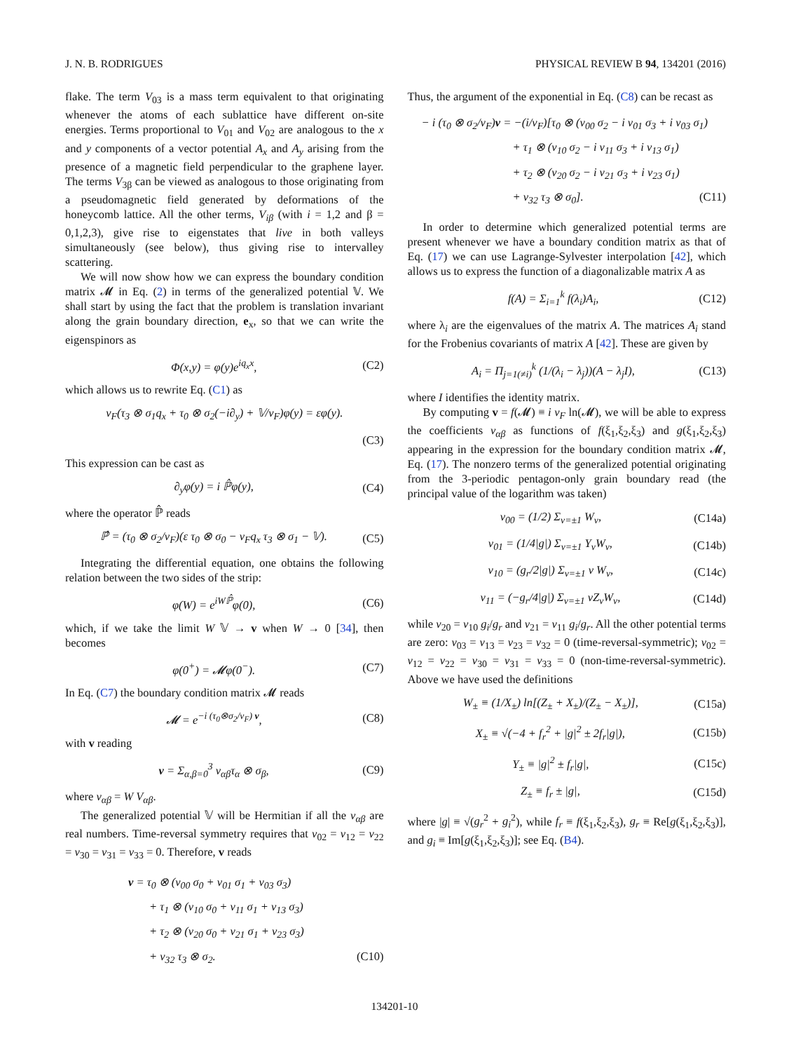J. N. B. RODRIGUES PHYSICAL REVIEW B 94, 134201 (2016)
flake. The term V<sub>03</sub> is a mass term equivalent to that originating whenever the atoms of each sublattice have different on-site energies. Terms proportional to V<sub>01</sub> and V<sub>02</sub> are analogous to the x and y components of a vector potential A<sub>x</sub> and A<sub>y</sub> arising from the presence of a magnetic field perpendicular to the graphene layer. The terms V<sub>3β</sub> can be viewed as analogous to those originating from a pseudomagnetic field generated by deformations of the honeycomb lattice. All the other terms, V<sub>iβ</sub> (with i = 1,2 and β = 0,1,2,3), give rise to eigenstates that live in both valleys simultaneously (see below), thus giving rise to intervalley scattering.
We will now show how we can express the boundary condition matrix 𝓜 in Eq. (2) in terms of the generalized potential 𝕍. We shall start by using the fact that the problem is translation invariant along the grain boundary direction, e<sub>x</sub>, so that we can write the eigenspinors as
Φ(x,y) = φ(y)e<sup>iq<sub>x</sub>x</sup>, (C2)
which allows us to rewrite Eq. (C1) as
v<sub>F</sub>(τ<sub>3</sub> ⊗ σ<sub>1</sub>q<sub>x</sub> + τ<sub>0</sub> ⊗ σ<sub>2</sub>(−i∂<sub>y</sub>) + 𝕍/v<sub>F</sub>)φ(y) = εφ(y).
(C3)
This expression can be cast as
∂<sub>y</sub>φ(y) = i ℙ̂φ(y), (C4)
where the operator ℙ̂ reads
ℙ̂ = (τ<sub>0</sub> ⊗ σ<sub>2</sub>/v<sub>F</sub>)(ε τ<sub>0</sub> ⊗ σ<sub>0</sub> − v<sub>F</sub>q<sub>x</sub> τ<sub>3</sub> ⊗ σ<sub>1</sub> − 𝕍). (C5)
Integrating the differential equation, one obtains the following relation between the two sides of the strip:
φ(W) = e<sup>iWℙ̂</sup>φ(0), (C6)
which, if we take the limit W 𝕍 → v when W → 0 [34], then becomes
φ(0<sup>+</sup>) = 𝓜φ(0<sup>−</sup>). (C7)
In Eq. (C7) the boundary condition matrix 𝓜 reads
𝓜 = e<sup>−i (τ<sub>0</sub>⊗σ<sub>2</sub>/v<sub>F</sub>) v</sup>, (C8)
with v reading
v = Σ<sub>α,β=0</sub><sup>3</sup> v<sub>αβ</sub>τ<sub>α</sub> ⊗ σ<sub>β</sub>, (C9)
where v<sub>αβ</sub> = W V<sub>αβ</sub>.
The generalized potential 𝕍 will be Hermitian if all the v<sub>αβ</sub> are real numbers. Time-reversal symmetry requires that v<sub>02</sub> = v<sub>12</sub> = v<sub>22</sub> = v<sub>30</sub> = v<sub>31</sub> = v<sub>33</sub> = 0. Therefore, v reads
v = τ<sub>0</sub> ⊗ (v<sub>00</sub> σ<sub>0</sub> + v<sub>01</sub> σ<sub>1</sub> + v<sub>03</sub> σ<sub>3</sub>)
+ τ<sub>1</sub> ⊗ (v<sub>10</sub> σ<sub>0</sub> + v<sub>11</sub> σ<sub>1</sub> + v<sub>13</sub> σ<sub>3</sub>)
+ τ<sub>2</sub> ⊗ (v<sub>20</sub> σ<sub>0</sub> + v<sub>21</sub> σ<sub>1</sub> + v<sub>23</sub> σ<sub>3</sub>)
+ v<sub>32</sub> τ<sub>3</sub> ⊗ σ<sub>2</sub>. (C10)
Thus, the argument of the exponential in Eq. (C8) can be recast as
− i (τ<sub>0</sub> ⊗ σ<sub>2</sub>/v<sub>F</sub>)v = −(i/v<sub>F</sub>)[τ<sub>0</sub> ⊗ (v<sub>00</sub> σ<sub>2</sub> − i v<sub>01</sub> σ<sub>3</sub> + i v<sub>03</sub> σ<sub>1</sub>)
+ τ<sub>1</sub> ⊗ (v<sub>10</sub> σ<sub>2</sub> − i v<sub>11</sub> σ<sub>3</sub> + i v<sub>13</sub> σ<sub>1</sub>)
+ τ<sub>2</sub> ⊗ (v<sub>20</sub> σ<sub>2</sub> − i v<sub>21</sub> σ<sub>3</sub> + i v<sub>23</sub> σ<sub>1</sub>)
+ v<sub>32</sub> τ<sub>3</sub> ⊗ σ<sub>0</sub>]. (C11)
In order to determine which generalized potential terms are present whenever we have a boundary condition matrix as that of Eq. (17) we can use Lagrange-Sylvester interpolation [42], which allows us to express the function of a diagonalizable matrix A as
f(A) = Σ<sub>i=1</sub><sup>k</sup> f(λ<sub>i</sub>)A<sub>i</sub>, (C12)
where λ<sub>i</sub> are the eigenvalues of the matrix A. The matrices A<sub>i</sub> stand for the Frobenius covariants of matrix A [42]. These are given by
A<sub>i</sub> = Π<sub>j=1(≠i)</sub><sup>k</sup> (1/(λ<sub>i</sub> − λ<sub>j</sub>))(A − λ<sub>j</sub>I), (C13)
where I identifies the identity matrix.
By computing v = f(𝓜) ≡ i v<sub>F</sub> ln(𝓜), we will be able to express the coefficients v<sub>αβ</sub> as functions of f(ξ<sub>1</sub>,ξ<sub>2</sub>,ξ<sub>3</sub>) and g(ξ<sub>1</sub>,ξ<sub>2</sub>,ξ<sub>3</sub>) appearing in the expression for the boundary condition matrix 𝓜, Eq. (17). The nonzero terms of the generalized potential originating from the 3-periodic pentagon-only grain boundary read (the principal value of the logarithm was taken)
v<sub>00</sub> = (1/2) Σ<sub>ν=±1</sub> W<sub>ν</sub>, (C14a)
v<sub>01</sub> = (1/4|g|) Σ<sub>ν=±1</sub> Y<sub>ν</sub>W<sub>ν</sub>, (C14b)
v<sub>10</sub> = (g<sub>r</sub>/2|g|) Σ<sub>ν=±1</sub> ν W<sub>ν</sub>, (C14c)
v<sub>11</sub> = (−g<sub>r</sub>/4|g|) Σ<sub>ν=±1</sub> νZ<sub>ν</sub>W<sub>ν</sub>, (C14d)
while v<sub>20</sub> = v<sub>10</sub> g<sub>i</sub>/g<sub>r</sub> and v<sub>21</sub> = v<sub>11</sub> g<sub>i</sub>/g<sub>r</sub>. All the other potential terms are zero: v<sub>03</sub> = v<sub>13</sub> = v<sub>23</sub> = v<sub>32</sub> = 0 (time-reversal-symmetric); v<sub>02</sub> = v<sub>12</sub> = v<sub>22</sub> = v<sub>30</sub> = v<sub>31</sub> = v<sub>33</sub> = 0 (non-time-reversal-symmetric). Above we have used the definitions
W<sub>±</sub> ≡ (1/X<sub>±</sub>) ln[(Z<sub>±</sub> + X<sub>±</sub>)/(Z<sub>±</sub> − X<sub>±</sub>)], (C15a)
X<sub>±</sub> ≡ √(−4 + f<sub>r</sub><sup>2</sup> + |g|<sup>2</sup> ± 2f<sub>r</sub>|g|), (C15b)
Y<sub>±</sub> ≡ |g|<sup>2</sup> ± f<sub>r</sub>|g|, (C15c)
Z<sub>±</sub> ≡ f<sub>r</sub> ± |g|, (C15d)
where |g| ≡ √(g<sub>r</sub><sup>2</sup> + g<sub>i</sub><sup>2</sup>), while f<sub>r</sub> ≡ f(ξ<sub>1</sub>,ξ<sub>2</sub>,ξ<sub>3</sub>), g<sub>r</sub> ≡ Re[g(ξ<sub>1</sub>,ξ<sub>2</sub>,ξ<sub>3</sub>)], and g<sub>i</sub> ≡ Im[g(ξ<sub>1</sub>,ξ<sub>2</sub>,ξ<sub>3</sub>)]; see Eq. (B4).
134201-10